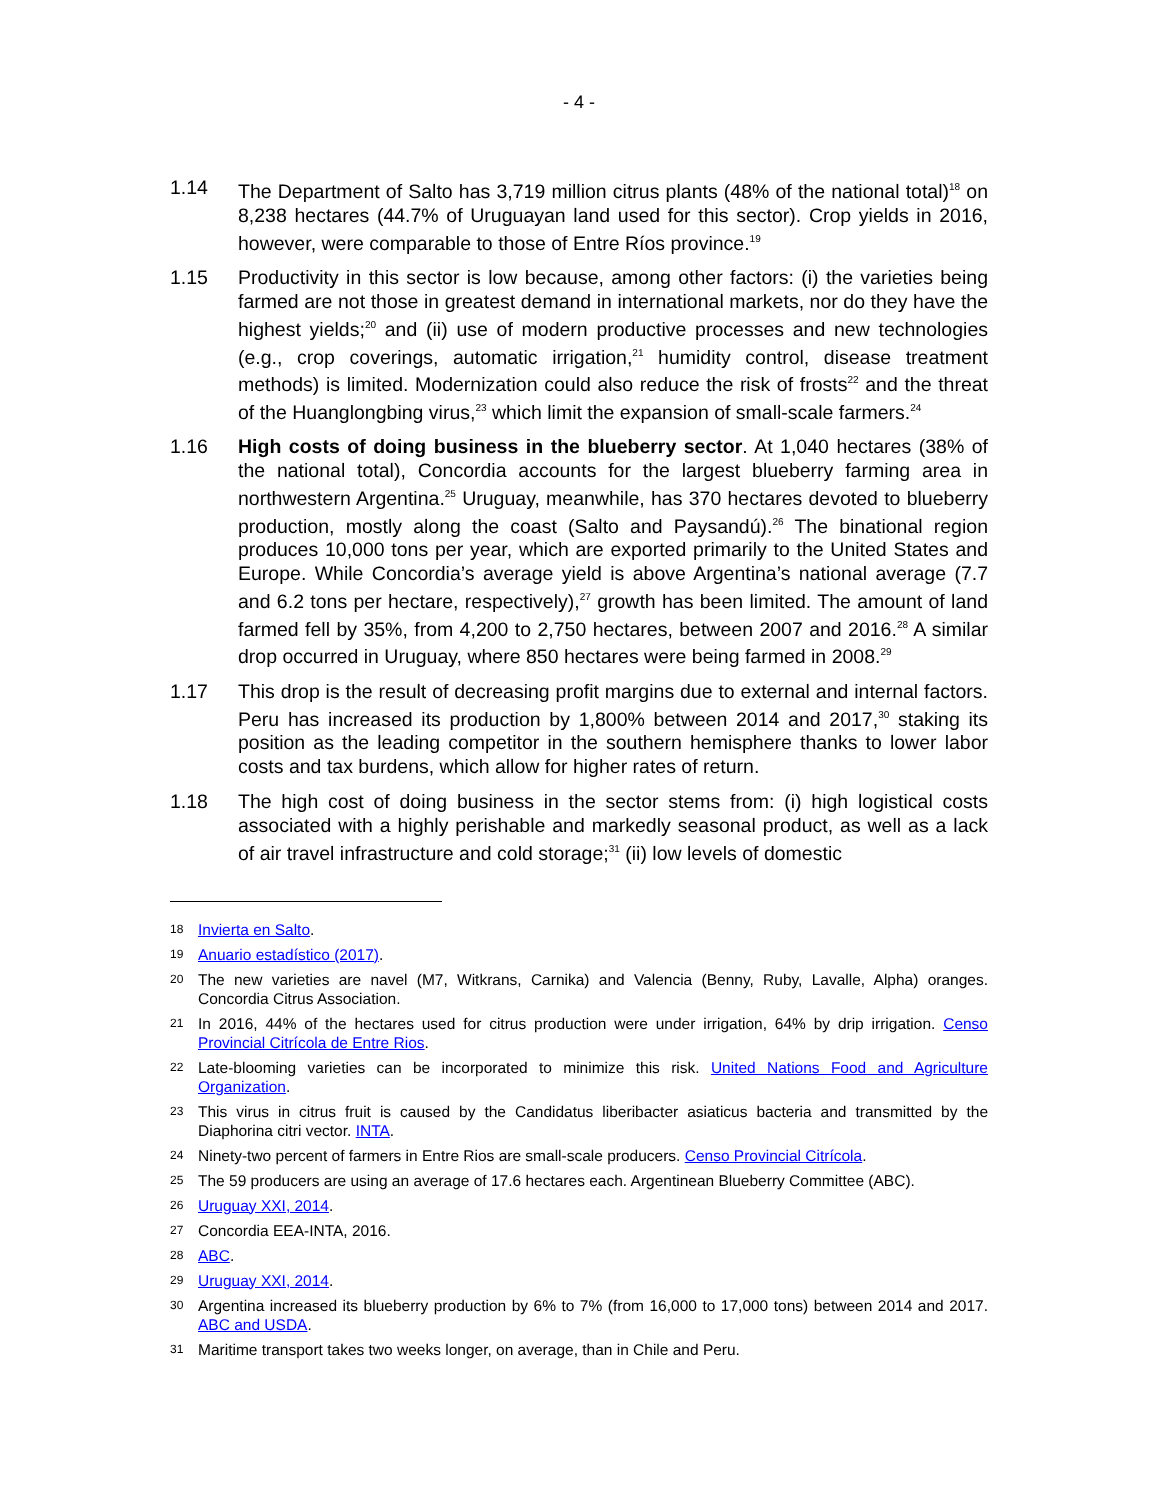- 4 -
1.14 The Department of Salto has 3,719 million citrus plants (48% of the national total)<sup>18</sup> on 8,238 hectares (44.7% of Uruguayan land used for this sector). Crop yields in 2016, however, were comparable to those of Entre Ríos province.<sup>19</sup>
1.15 Productivity in this sector is low because, among other factors: (i) the varieties being farmed are not those in greatest demand in international markets, nor do they have the highest yields;<sup>20</sup> and (ii) use of modern productive processes and new technologies (e.g., crop coverings, automatic irrigation,<sup>21</sup> humidity control, disease treatment methods) is limited. Modernization could also reduce the risk of frosts<sup>22</sup> and the threat of the Huanglongbing virus,<sup>23</sup> which limit the expansion of small-scale farmers.<sup>24</sup>
1.16 High costs of doing business in the blueberry sector. At 1,040 hectares (38% of the national total), Concordia accounts for the largest blueberry farming area in northwestern Argentina.<sup>25</sup> Uruguay, meanwhile, has 370 hectares devoted to blueberry production, mostly along the coast (Salto and Paysandú).<sup>26</sup> The binational region produces 10,000 tons per year, which are exported primarily to the United States and Europe. While Concordia’s average yield is above Argentina’s national average (7.7 and 6.2 tons per hectare, respectively),<sup>27</sup> growth has been limited. The amount of land farmed fell by 35%, from 4,200 to 2,750 hectares, between 2007 and 2016.<sup>28</sup> A similar drop occurred in Uruguay, where 850 hectares were being farmed in 2008.<sup>29</sup>
1.17 This drop is the result of decreasing profit margins due to external and internal factors. Peru has increased its production by 1,800% between 2014 and 2017,<sup>30</sup> staking its position as the leading competitor in the southern hemisphere thanks to lower labor costs and tax burdens, which allow for higher rates of return.
1.18 The high cost of doing business in the sector stems from: (i) high logistical costs associated with a highly perishable and markedly seasonal product, as well as a lack of air travel infrastructure and cold storage;<sup>31</sup> (ii) low levels of domestic
18
Invierta en Salto.
19
Anuario estadístico (2017).
20
The new varieties are navel (M7, Witkrans, Carnika) and Valencia (Benny, Ruby, Lavalle, Alpha) oranges. Concordia Citrus Association.
21
In 2016, 44% of the hectares used for citrus production were under irrigation, 64% by drip irrigation. Censo Provincial Citrícola de Entre Rios.
22
Late-blooming varieties can be incorporated to minimize this risk. United Nations Food and Agriculture Organization.
23
This virus in citrus fruit is caused by the Candidatus liberibacter asiaticus bacteria and transmitted by the Diaphorina citri vector. INTA.
24
Ninety-two percent of farmers in Entre Rios are small-scale producers. Censo Provincial Citrícola.
25
The 59 producers are using an average of 17.6 hectares each. Argentinean Blueberry Committee (ABC).
26
Uruguay XXI, 2014.
27
Concordia EEA-INTA, 2016.
28
ABC.
29
Uruguay XXI, 2014.
30
Argentina increased its blueberry production by 6% to 7% (from 16,000 to 17,000 tons) between 2014 and 2017. ABC and USDA.
31
Maritime transport takes two weeks longer, on average, than in Chile and Peru.